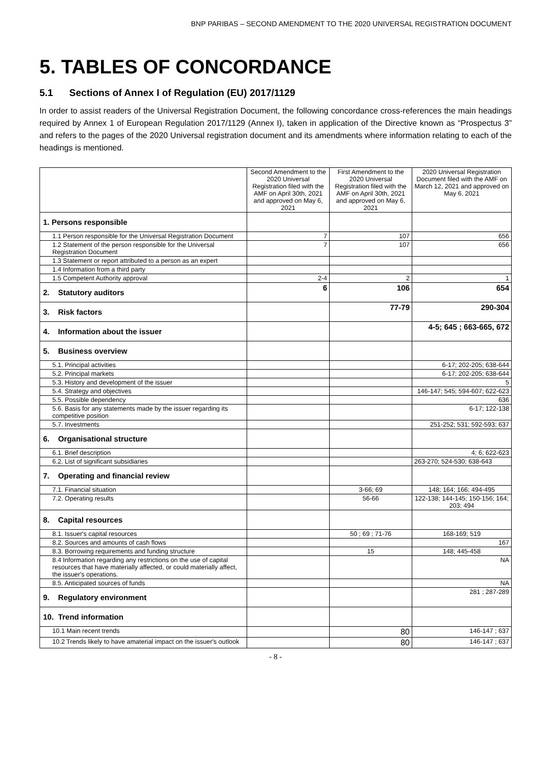BNP PARIBAS – SECOND AMENDMENT TO THE 2020 UNIVERSAL REGISTRATION DOCUMENT
5. TABLES OF CONCORDANCE
5.1 Sections of Annex I of Regulation (EU) 2017/1129
In order to assist readers of the Universal Registration Document, the following concordance cross-references the main headings required by Annex 1 of European Regulation 2017/1129 (Annex I), taken in application of the Directive known as “Prospectus 3” and refers to the pages of the 2020 Universal registration document and its amendments where information relating to each of the headings is mentioned.
| | Second Amendment to the 2020 Universal Registration filed with the AMF on April 30th, 2021 and approved on May 6, 2021 | First Amendment to the 2020 Universal Registration filed with the AMF on April 30th, 2021 and approved on May 6, 2021 | 2020 Universal Registration Document filed with the AMF on March 12, 2021 and approved on May 6, 2021 |
| --- | --- | --- | --- |
| 1. Persons responsible | | | |
| 1.1 Person responsible for the Universal Registration Document | 7 | 107 | 656 |
| 1.2 Statement of the person responsible for the Universal Registration Document | 7 | 107 | 656 |
| 1.3 Statement or report attributed to a person as an expert | | | |
| 1.4 Information from a third party | | | |
| 1.5 Competent Authority approval | 2-4 | 2 | 1 |
| 2. Statutory auditors | 6 | 106 | 654 |
| 3. Risk factors | | 77-79 | 290-304 |
| 4. Information about the issuer | | | 4-5; 645 ; 663-665, 672 |
| 5. Business overview | | | |
| 5.1. Principal activities | | | 6-17; 202-205; 638-644 |
| 5.2. Principal markets | | | 6-17; 202-205; 638-644 |
| 5.3. History and development of the issuer | | | 5 |
| 5.4. Strategy and objectives | | | 146-147; 545; 594-607; 622-623 |
| 5.5. Possible dependency | | | 636 |
| 5.6. Basis for any statements made by the issuer regarding its competitive position | | | 6-17; 122-138 |
| 5.7. Investments | | | 251-252; 531; 592-593; 637 |
| 6. Organisational structure | | | |
| 6.1. Brief description | | | 4; 6; 622-623 |
| 6.2. List of significant subsidiaries | | | 263-270; 524-530; 638-643 |
| 7. Operating and financial review | | | |
| 7.1. Financial situation | | 3-66; 69 | 148; 164; 166; 494-495 |
| 7.2. Operating results | | 56-66 | 122-138; 144-145; 150-156; 164; 203; 494 |
| 8. Capital resources | | | |
| 8.1. Issuer's capital resources | | 50 ; 69 ; 71-76 | 168-169; 519 |
| 8.2. Sources and amounts of cash flows | | | 167 |
| 8.3. Borrowing requirements and funding structure | | 15 | 148; 445-458 |
| 8.4 Information regarding any restrictions on the use of capital resources that have materially affected, or could materially affect, the issuer's operations. | | | NA |
| 8.5. Anticipated sources of funds | | | NA |
| 9. Regulatory environment | | | 281 ; 287-289 |
| 10. Trend information | | | |
| 10.1 Main recent trends | | 80 | 146-147 ; 637 |
| 10.2 Trends likely to have amaterial impact on the issuer's outlook | | 80 | 146-147 ; 637 |
- 8 -